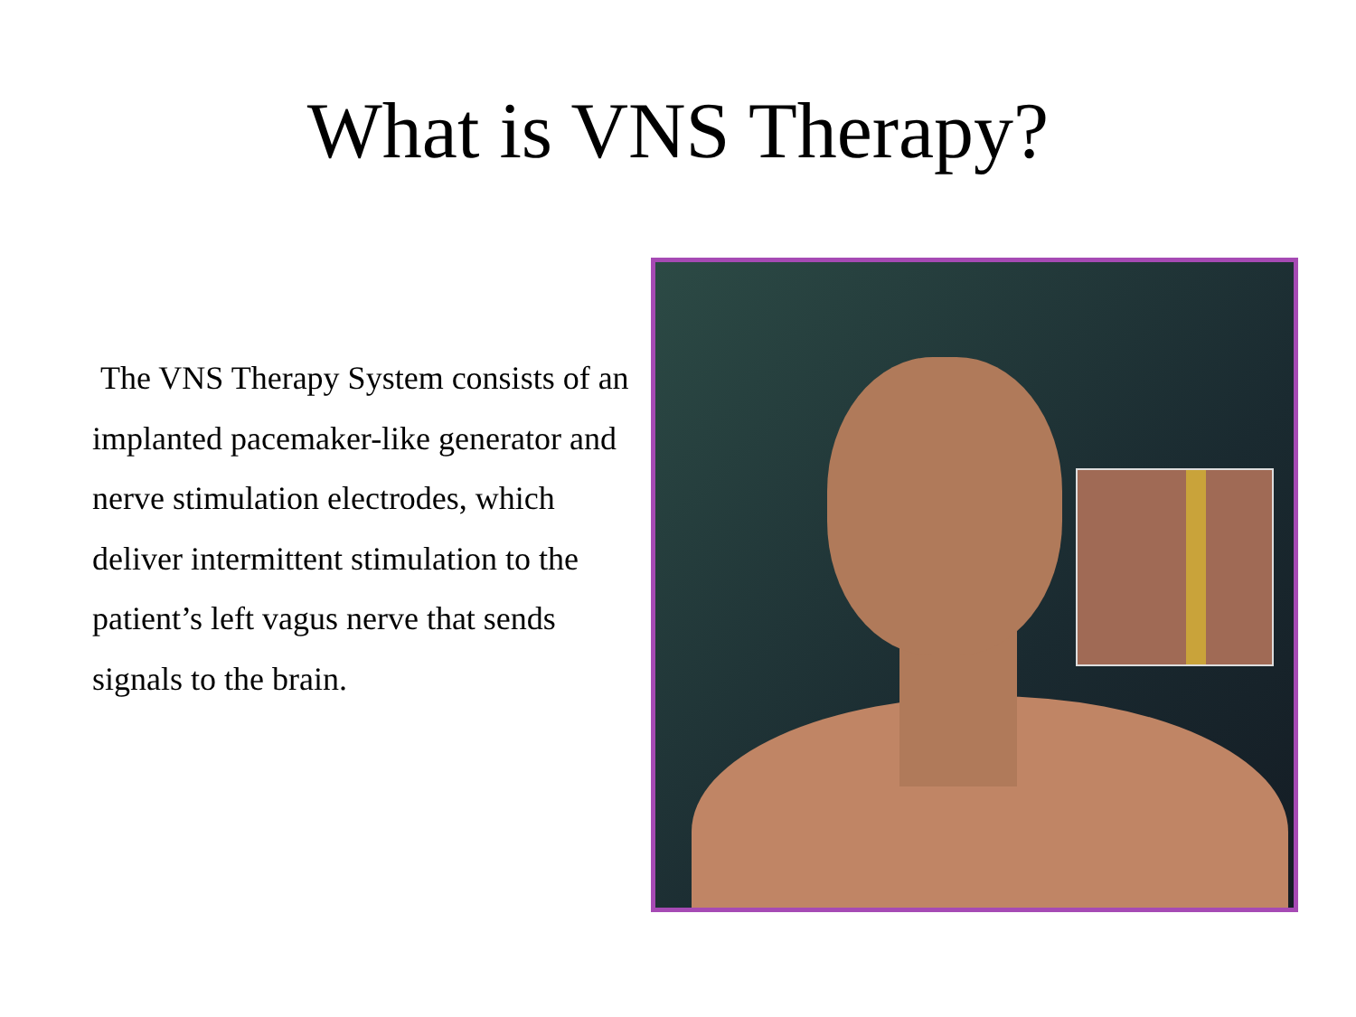What is VNS Therapy?
The VNS Therapy System consists of an implanted pacemaker-like generator and nerve stimulation electrodes, which deliver intermittent stimulation to the patient’s left vagus nerve that sends signals to the brain.